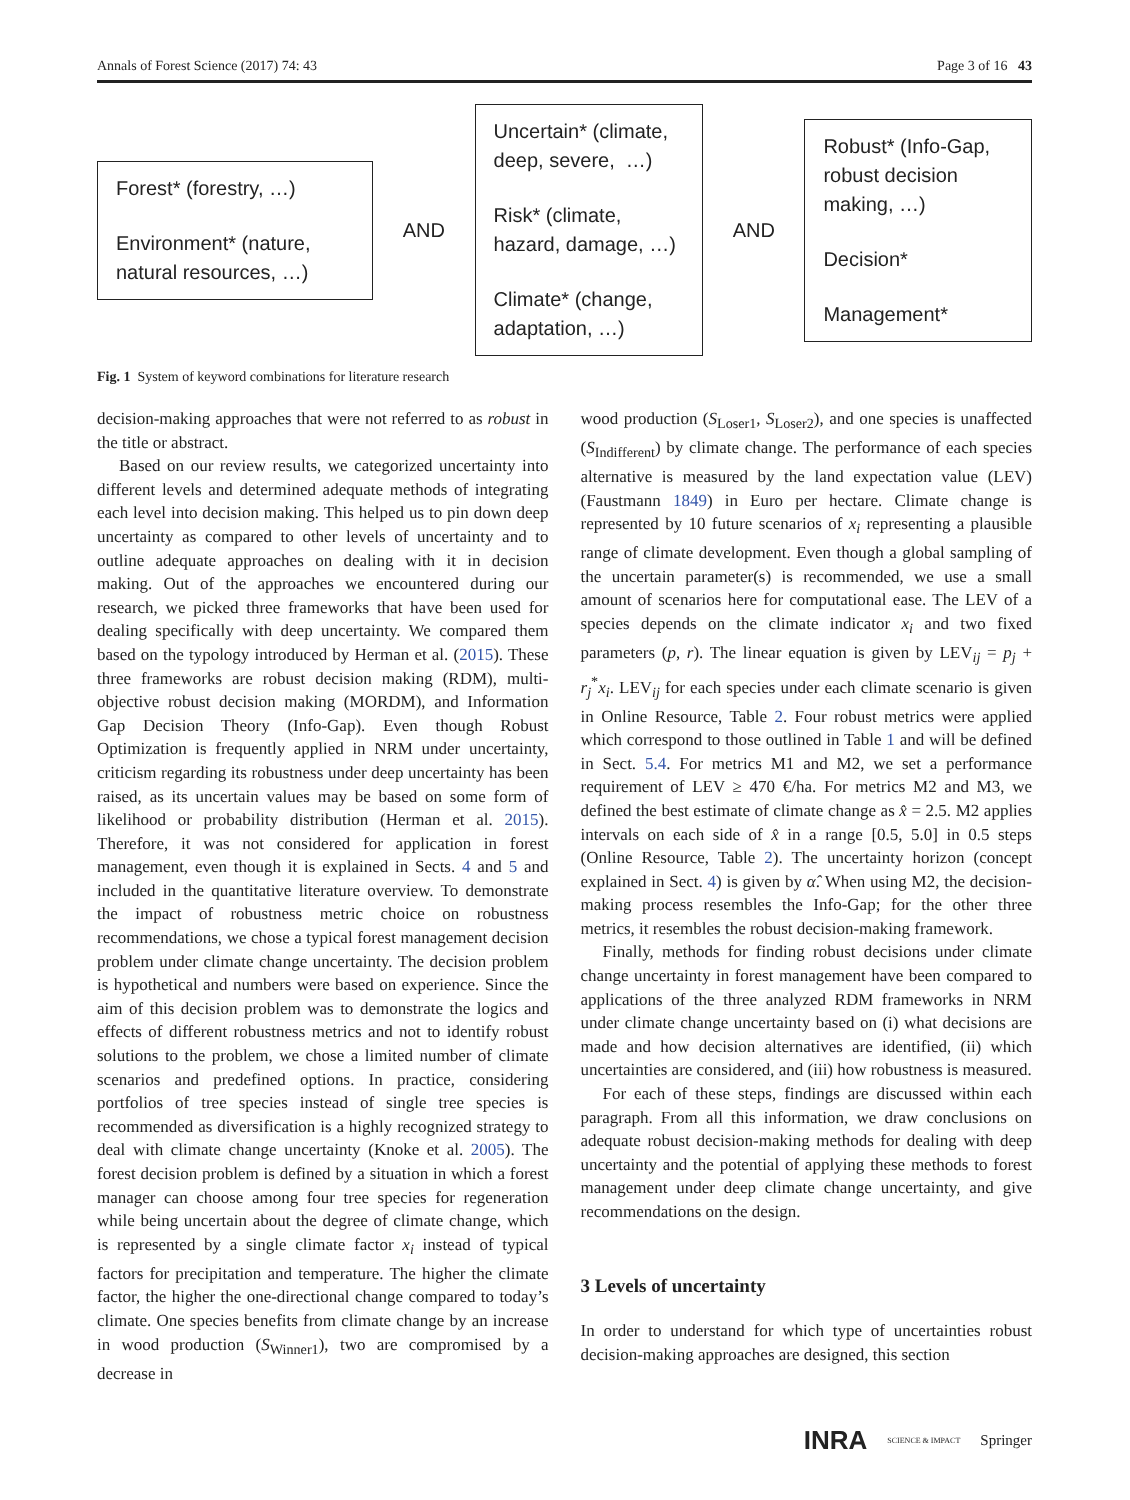Annals of Forest Science (2017) 74: 43 Page 3 of 16 43
Forest* (forestry, …)
Environment* (nature, natural resources, …)
AND
Uncertain* (climate, deep, severe, …)
Risk* (climate, hazard, damage, …)
Climate* (change, adaptation, …)
AND
Robust* (Info-Gap, robust decision making, …)
Decision*
Management*
Fig. 1 System of keyword combinations for literature research
decision-making approaches that were not referred to as robust in the title or abstract.
Based on our review results, we categorized uncertainty into different levels and determined adequate methods of integrating each level into decision making. This helped us to pin down deep uncertainty as compared to other levels of uncertainty and to outline adequate approaches on dealing with it in decision making. Out of the approaches we encountered during our research, we picked three frameworks that have been used for dealing specifically with deep uncertainty. We compared them based on the typology introduced by Herman et al. (2015). These three frameworks are robust decision making (RDM), multi-objective robust decision making (MORDM), and Information Gap Decision Theory (Info-Gap). Even though Robust Optimization is frequently applied in NRM under uncertainty, criticism regarding its robustness under deep uncertainty has been raised, as its uncertain values may be based on some form of likelihood or probability distribution (Herman et al. 2015). Therefore, it was not considered for application in forest management, even though it is explained in Sects. 4 and 5 and included in the quantitative literature overview. To demonstrate the impact of robustness metric choice on robustness recommendations, we chose a typical forest management decision problem under climate change uncertainty. The decision problem is hypothetical and numbers were based on experience. Since the aim of this decision problem was to demonstrate the logics and effects of different robustness metrics and not to identify robust solutions to the problem, we chose a limited number of climate scenarios and predefined options. In practice, considering portfolios of tree species instead of single tree species is recommended as diversification is a highly recognized strategy to deal with climate change uncertainty (Knoke et al. 2005). The forest decision problem is defined by a situation in which a forest manager can choose among four tree species for regeneration while being uncertain about the degree of climate change, which is represented by a single climate factor x<sub>i</sub> instead of typical factors for precipitation and temperature. The higher the climate factor, the higher the one-directional change compared to today’s climate. One species benefits from climate change by an increase in wood production (S<sub>Winner1</sub>), two are compromised by a decrease in
wood production (S<sub>Loser1</sub>, S<sub>Loser2</sub>), and one species is unaffected (S<sub>Indifferent</sub>) by climate change. The performance of each species alternative is measured by the land expectation value (LEV) (Faustmann 1849) in Euro per hectare. Climate change is represented by 10 future scenarios of x<sub>i</sub> representing a plausible range of climate development. Even though a global sampling of the uncertain parameter(s) is recommended, we use a small amount of scenarios here for computational ease. The LEV of a species depends on the climate indicator x<sub>i</sub> and two fixed parameters (p, r). The linear equation is given by LEV<sub>ij</sub> = p<sub>j</sub> + r<sub>j</sub><sup>*</sup>x<sub>i</sub>. LEV<sub>ij</sub> for each species under each climate scenario is given in Online Resource, Table 2. Four robust metrics were applied which correspond to those outlined in Table 1 and will be defined in Sect. 5.4. For metrics M1 and M2, we set a performance requirement of LEV ≥ 470 €/ha. For metrics M2 and M3, we defined the best estimate of climate change as x̂ = 2.5. M2 applies intervals on each side of x̂ in a range [0.5, 5.0] in 0.5 steps (Online Resource, Table 2). The uncertainty horizon (concept explained in Sect. 4) is given by α̂. When using M2, the decision-making process resembles the Info-Gap; for the other three metrics, it resembles the robust decision-making framework.
Finally, methods for finding robust decisions under climate change uncertainty in forest management have been compared to applications of the three analyzed RDM frameworks in NRM under climate change uncertainty based on (i) what decisions are made and how decision alternatives are identified, (ii) which uncertainties are considered, and (iii) how robustness is measured.
For each of these steps, findings are discussed within each paragraph. From all this information, we draw conclusions on adequate robust decision-making methods for dealing with deep uncertainty and the potential of applying these methods to forest management under deep climate change uncertainty, and give recommendations on the design.
3 Levels of uncertainty
In order to understand for which type of uncertainties robust decision-making approaches are designed, this section
INRA SCIENCE & IMPACT Springer